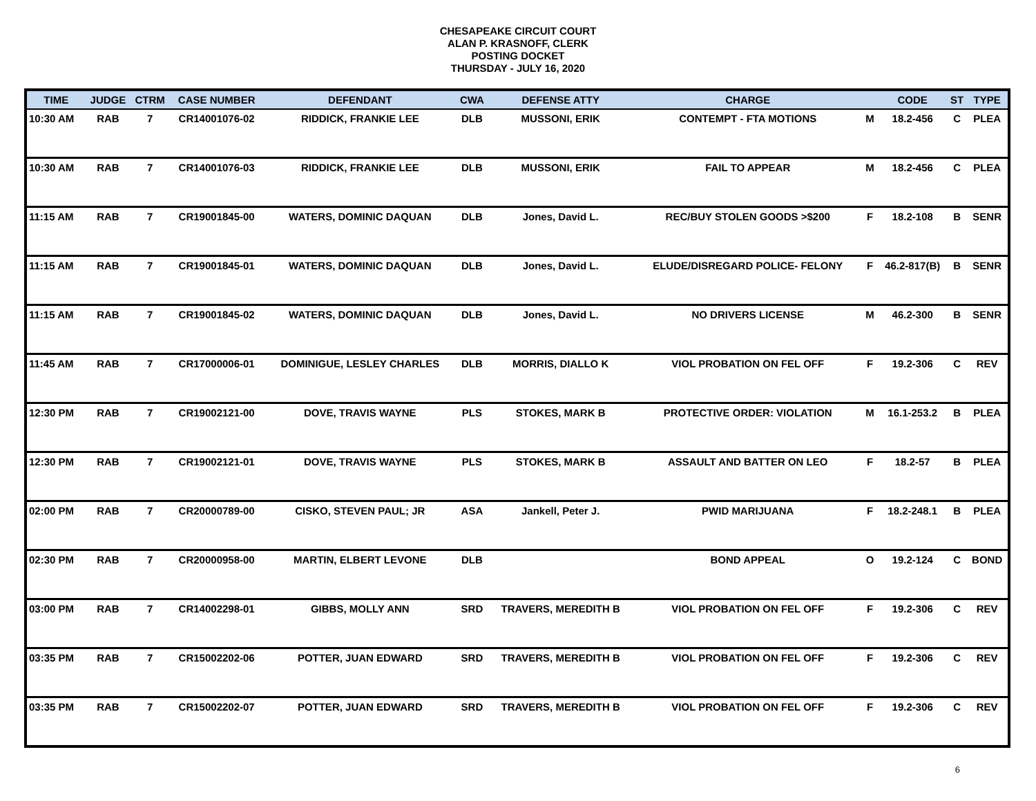CHESAPEAKE CIRCUIT COURT
ALAN P. KRASNOFF, CLERK
POSTING DOCKET
THURSDAY - JULY 16, 2020
| TIME | JUDGE | CTRM | CASE NUMBER | DEFENDANT | CWA | DEFENSE ATTY | CHARGE | | CODE | ST | TYPE |
| --- | --- | --- | --- | --- | --- | --- | --- | --- | --- | --- | --- |
| 10:30 AM | RAB | 7 | CR14001076-02 | RIDDICK, FRANKIE LEE | DLB | MUSSONI, ERIK | CONTEMPT - FTA MOTIONS | M | 18.2-456 | C | PLEA |
| 10:30 AM | RAB | 7 | CR14001076-03 | RIDDICK, FRANKIE LEE | DLB | MUSSONI, ERIK | FAIL TO APPEAR | M | 18.2-456 | C | PLEA |
| 11:15 AM | RAB | 7 | CR19001845-00 | WATERS, DOMINIC DAQUAN | DLB | Jones, David L. | REC/BUY STOLEN GOODS >$200 | F | 18.2-108 | B | SENR |
| 11:15 AM | RAB | 7 | CR19001845-01 | WATERS, DOMINIC DAQUAN | DLB | Jones, David L. | ELUDE/DISREGARD POLICE- FELONY | F | 46.2-817(B) | B | SENR |
| 11:15 AM | RAB | 7 | CR19001845-02 | WATERS, DOMINIC DAQUAN | DLB | Jones, David L. | NO DRIVERS LICENSE | M | 46.2-300 | B | SENR |
| 11:45 AM | RAB | 7 | CR17000006-01 | DOMINIGUE, LESLEY CHARLES | DLB | MORRIS, DIALLO K | VIOL PROBATION ON FEL OFF | F | 19.2-306 | C | REV |
| 12:30 PM | RAB | 7 | CR19002121-00 | DOVE, TRAVIS WAYNE | PLS | STOKES, MARK B | PROTECTIVE ORDER: VIOLATION | M | 16.1-253.2 | B | PLEA |
| 12:30 PM | RAB | 7 | CR19002121-01 | DOVE, TRAVIS WAYNE | PLS | STOKES, MARK B | ASSAULT AND BATTER ON LEO | F | 18.2-57 | B | PLEA |
| 02:00 PM | RAB | 7 | CR20000789-00 | CISKO, STEVEN PAUL; JR | ASA | Jankell, Peter J. | PWID MARIJUANA | F | 18.2-248.1 | B | PLEA |
| 02:30 PM | RAB | 7 | CR20000958-00 | MARTIN, ELBERT LEVONE | DLB | | BOND APPEAL | O | 19.2-124 | C | BOND |
| 03:00 PM | RAB | 7 | CR14002298-01 | GIBBS, MOLLY ANN | SRD | TRAVERS, MEREDITH B | VIOL PROBATION ON FEL OFF | F | 19.2-306 | C | REV |
| 03:35 PM | RAB | 7 | CR15002202-06 | POTTER, JUAN EDWARD | SRD | TRAVERS, MEREDITH B | VIOL PROBATION ON FEL OFF | F | 19.2-306 | C | REV |
| 03:35 PM | RAB | 7 | CR15002202-07 | POTTER, JUAN EDWARD | SRD | TRAVERS, MEREDITH B | VIOL PROBATION ON FEL OFF | F | 19.2-306 | C | REV |
6